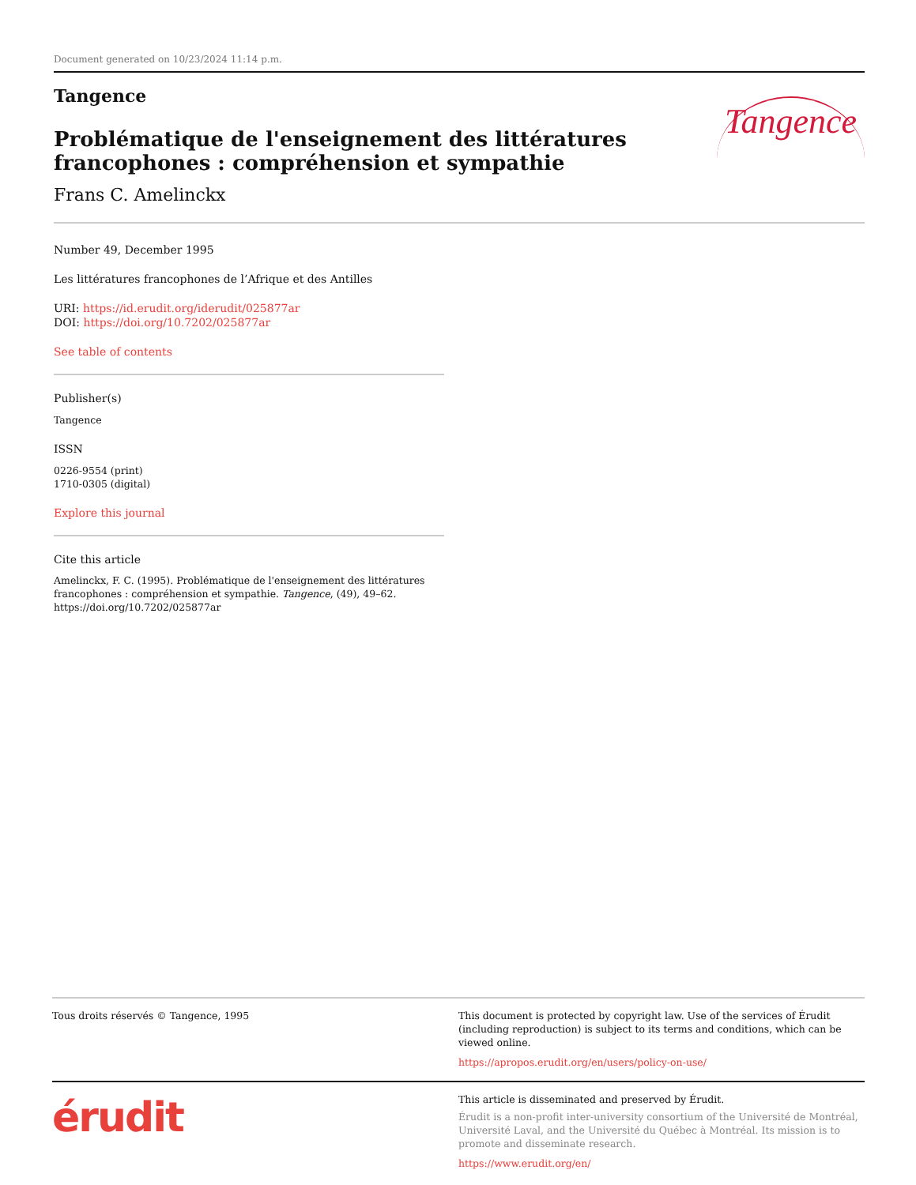Document generated on 10/23/2024 11:14 p.m.
Tangence
Problématique de l'enseignement des littératures
francophones : compréhension et sympathie
Frans C. Amelinckx
Tangence
Number 49, December 1995
Les littératures francophones de l’Afrique et des Antilles
URI: https://id.erudit.org/iderudit/025877ar
DOI: https://doi.org/10.7202/025877ar
See table of contents
Publisher(s)
Tangence
ISSN
0226-9554 (print)
1710-0305 (digital)
Explore this journal
Cite this article
Amelinckx, F. C. (1995). Problématique de l'enseignement des littératures francophones : compréhension et sympathie. Tangence, (49), 49–62. https://doi.org/10.7202/025877ar
Tous droits réservés © Tangence, 1995 This document is protected by copyright law. Use of the services of Érudit (including reproduction) is subject to its terms and conditions, which can be viewed online.
https://apropos.erudit.org/en/users/policy-on-use/
érudit
This article is disseminated and preserved by Érudit.
Érudit is a non-profit inter-university consortium of the Université de Montréal, Université Laval, and the Université du Québec à Montréal. Its mission is to promote and disseminate research.
https://www.erudit.org/en/